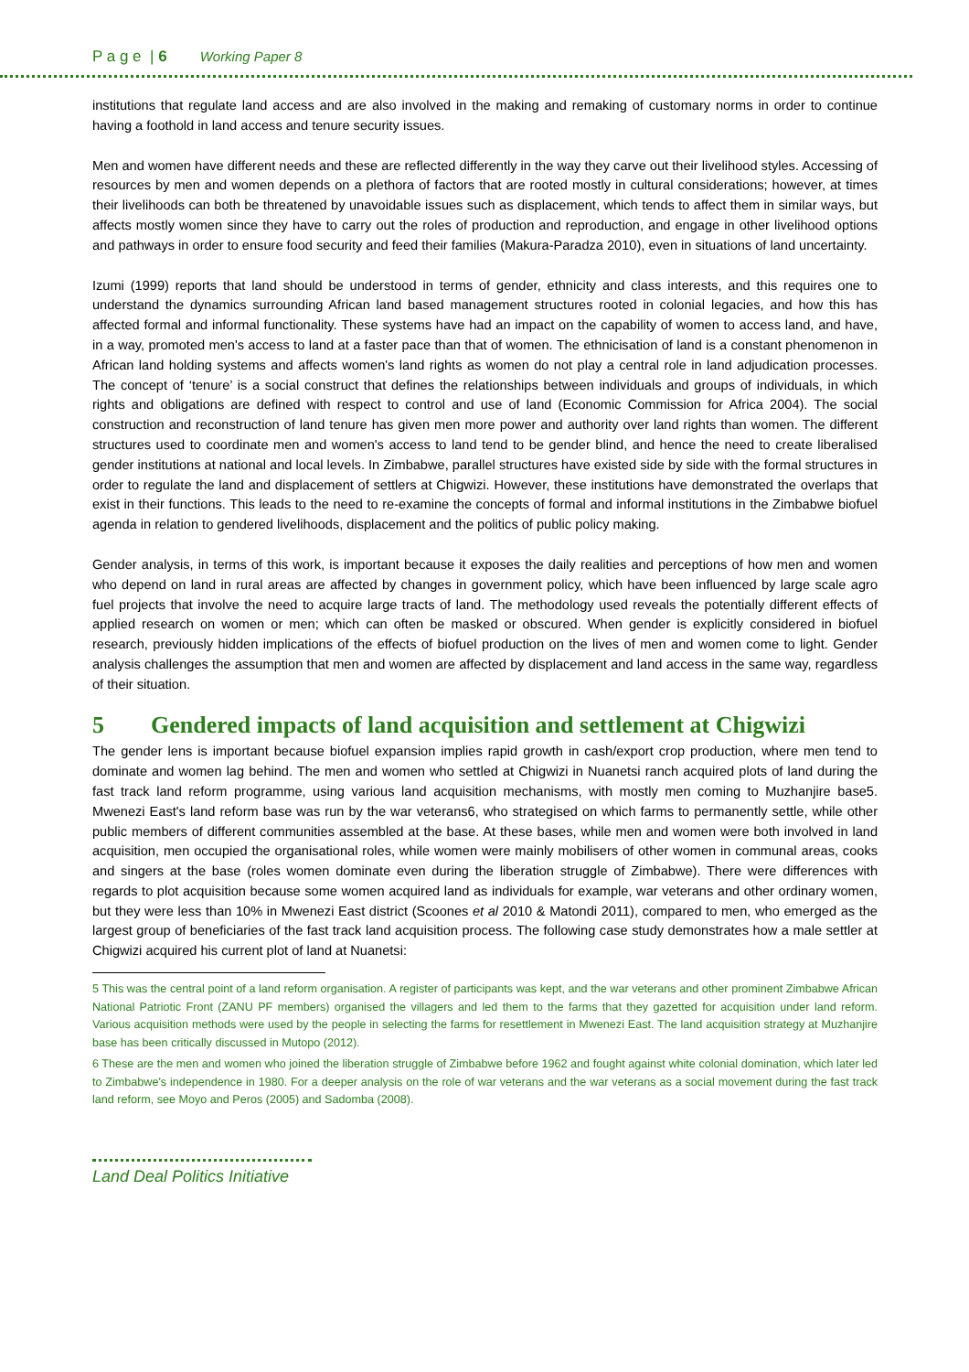P a g e | 6 Working Paper 8
institutions that regulate land access and are also involved in the making and remaking of customary norms in order to continue having a foothold in land access and tenure security issues.
Men and women have different needs and these are reflected differently in the way they carve out their livelihood styles. Accessing of resources by men and women depends on a plethora of factors that are rooted mostly in cultural considerations; however, at times their livelihoods can both be threatened by unavoidable issues such as displacement, which tends to affect them in similar ways, but affects mostly women since they have to carry out the roles of production and reproduction, and engage in other livelihood options and pathways in order to ensure food security and feed their families (Makura-Paradza 2010), even in situations of land uncertainty.
Izumi (1999) reports that land should be understood in terms of gender, ethnicity and class interests, and this requires one to understand the dynamics surrounding African land based management structures rooted in colonial legacies, and how this has affected formal and informal functionality. These systems have had an impact on the capability of women to access land, and have, in a way, promoted men's access to land at a faster pace than that of women. The ethnicisation of land is a constant phenomenon in African land holding systems and affects women's land rights as women do not play a central role in land adjudication processes. The concept of ‘tenure’ is a social construct that defines the relationships between individuals and groups of individuals, in which rights and obligations are defined with respect to control and use of land (Economic Commission for Africa 2004). The social construction and reconstruction of land tenure has given men more power and authority over land rights than women. The different structures used to coordinate men and women's access to land tend to be gender blind, and hence the need to create liberalised gender institutions at national and local levels. In Zimbabwe, parallel structures have existed side by side with the formal structures in order to regulate the land and displacement of settlers at Chigwizi. However, these institutions have demonstrated the overlaps that exist in their functions. This leads to the need to re-examine the concepts of formal and informal institutions in the Zimbabwe biofuel agenda in relation to gendered livelihoods, displacement and the politics of public policy making.
Gender analysis, in terms of this work, is important because it exposes the daily realities and perceptions of how men and women who depend on land in rural areas are affected by changes in government policy, which have been influenced by large scale agro fuel projects that involve the need to acquire large tracts of land. The methodology used reveals the potentially different effects of applied research on women or men; which can often be masked or obscured. When gender is explicitly considered in biofuel research, previously hidden implications of the effects of biofuel production on the lives of men and women come to light. Gender analysis challenges the assumption that men and women are affected by displacement and land access in the same way, regardless of their situation.
5 Gendered impacts of land acquisition and settlement at Chigwizi
The gender lens is important because biofuel expansion implies rapid growth in cash/export crop production, where men tend to dominate and women lag behind. The men and women who settled at Chigwizi in Nuanetsi ranch acquired plots of land during the fast track land reform programme, using various land acquisition mechanisms, with mostly men coming to Muzhanjire base5. Mwenezi East's land reform base was run by the war veterans6, who strategised on which farms to permanently settle, while other public members of different communities assembled at the base. At these bases, while men and women were both involved in land acquisition, men occupied the organisational roles, while women were mainly mobilisers of other women in communal areas, cooks and singers at the base (roles women dominate even during the liberation struggle of Zimbabwe). There were differences with regards to plot acquisition because some women acquired land as individuals for example, war veterans and other ordinary women, but they were less than 10% in Mwenezi East district (Scoones et al 2010 & Matondi 2011), compared to men, who emerged as the largest group of beneficiaries of the fast track land acquisition process. The following case study demonstrates how a male settler at Chigwizi acquired his current plot of land at Nuanetsi:
5 This was the central point of a land reform organisation. A register of participants was kept, and the war veterans and other prominent Zimbabwe African National Patriotic Front (ZANU PF members) organised the villagers and led them to the farms that they gazetted for acquisition under land reform. Various acquisition methods were used by the people in selecting the farms for resettlement in Mwenezi East. The land acquisition strategy at Muzhanjire base has been critically discussed in Mutopo (2012).
6 These are the men and women who joined the liberation struggle of Zimbabwe before 1962 and fought against white colonial domination, which later led to Zimbabwe's independence in 1980. For a deeper analysis on the role of war veterans and the war veterans as a social movement during the fast track land reform, see Moyo and Peros (2005) and Sadomba (2008).
Land Deal Politics Initiative